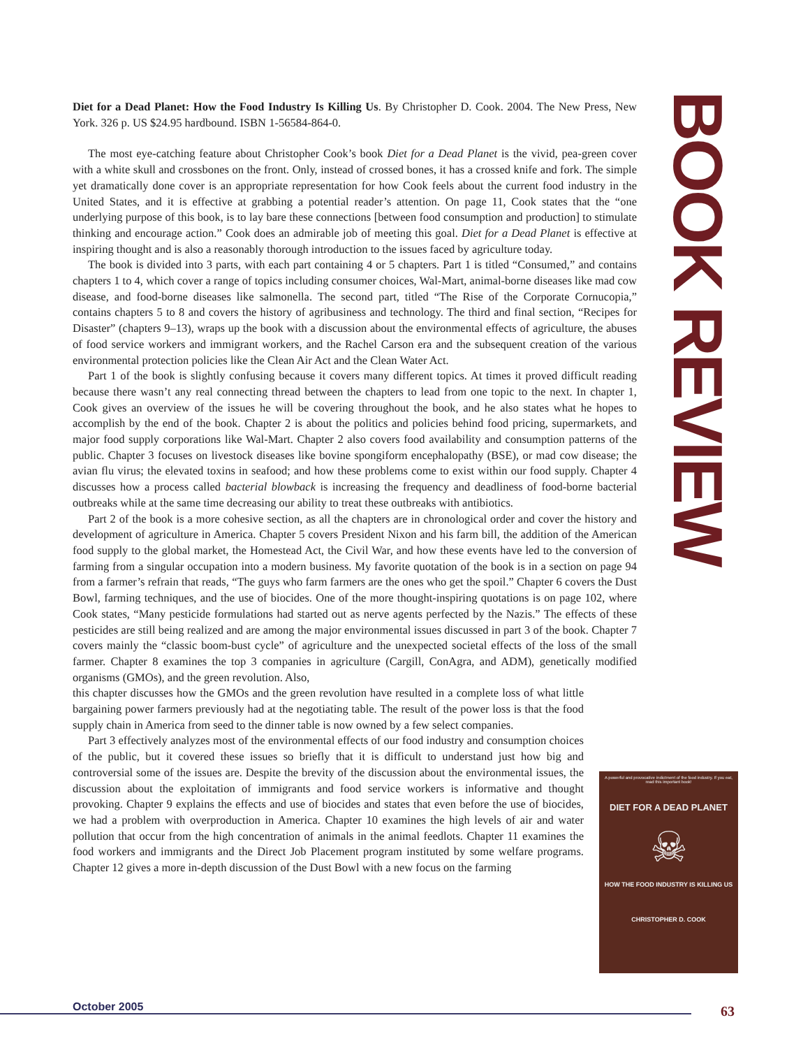Diet for a Dead Planet: How the Food Industry Is Killing Us. By Christopher D. Cook. 2004. The New Press, New York. 326 p. US $24.95 hardbound. ISBN 1-56584-864-0.
The most eye-catching feature about Christopher Cook’s book Diet for a Dead Planet is the vivid, pea-green cover with a white skull and crossbones on the front. Only, instead of crossed bones, it has a crossed knife and fork. The simple yet dramatically done cover is an appropriate representation for how Cook feels about the current food industry in the United States, and it is effective at grabbing a potential reader’s attention. On page 11, Cook states that the “one underlying purpose of this book, is to lay bare these connections [between food consumption and production] to stimulate thinking and encourage action.” Cook does an admirable job of meeting this goal. Diet for a Dead Planet is effective at inspiring thought and is also a reasonably thorough introduction to the issues faced by agriculture today.
The book is divided into 3 parts, with each part containing 4 or 5 chapters. Part 1 is titled “Consumed,” and contains chapters 1 to 4, which cover a range of topics including consumer choices, Wal-Mart, animal-borne diseases like mad cow disease, and food-borne diseases like salmonella. The second part, titled “The Rise of the Corporate Cornucopia,” contains chapters 5 to 8 and covers the history of agribusiness and technology. The third and final section, “Recipes for Disaster” (chapters 9–13), wraps up the book with a discussion about the environmental effects of agriculture, the abuses of food service workers and immigrant workers, and the Rachel Carson era and the subsequent creation of the various environmental protection policies like the Clean Air Act and the Clean Water Act.
Part 1 of the book is slightly confusing because it covers many different topics. At times it proved difficult reading because there wasn’t any real connecting thread between the chapters to lead from one topic to the next. In chapter 1, Cook gives an overview of the issues he will be covering throughout the book, and he also states what he hopes to accomplish by the end of the book. Chapter 2 is about the politics and policies behind food pricing, supermarkets, and major food supply corporations like Wal-Mart. Chapter 2 also covers food availability and consumption patterns of the public. Chapter 3 focuses on livestock diseases like bovine spongiform encephalopathy (BSE), or mad cow disease; the avian flu virus; the elevated toxins in seafood; and how these problems come to exist within our food supply. Chapter 4 discusses how a process called bacterial blowback is increasing the frequency and deadliness of food-borne bacterial outbreaks while at the same time decreasing our ability to treat these outbreaks with antibiotics.
Part 2 of the book is a more cohesive section, as all the chapters are in chronological order and cover the history and development of agriculture in America. Chapter 5 covers President Nixon and his farm bill, the addition of the American food supply to the global market, the Homestead Act, the Civil War, and how these events have led to the conversion of farming from a singular occupation into a modern business. My favorite quotation of the book is in a section on page 94 from a farmer’s refrain that reads, “The guys who farm farmers are the ones who get the spoil.” Chapter 6 covers the Dust Bowl, farming techniques, and the use of biocides. One of the more thought-inspiring quotations is on page 102, where Cook states, “Many pesticide formulations had started out as nerve agents perfected by the Nazis.” The effects of these pesticides are still being realized and are among the major environmental issues discussed in part 3 of the book. Chapter 7 covers mainly the “classic boom-bust cycle” of agriculture and the unexpected societal effects of the loss of the small farmer. Chapter 8 examines the top 3 companies in agriculture (Cargill, ConAgra, and ADM), genetically modified organisms (GMOs), and the green revolution. Also,
this chapter discusses how the GMOs and the green revolution have resulted in a complete loss of what little bargaining power farmers previously had at the negotiating table. The result of the power loss is that the food supply chain in America from seed to the dinner table is now owned by a few select companies.
Part 3 effectively analyzes most of the environmental effects of our food industry and consumption choices of the public, but it covered these issues so briefly that it is difficult to understand just how big and controversial some of the issues are. Despite the brevity of the discussion about the environmental issues, the discussion about the exploitation of immigrants and food service workers is informative and thought provoking. Chapter 9 explains the effects and use of biocides and states that even before the use of biocides, we had a problem with overproduction in America. Chapter 10 examines the high levels of air and water pollution that occur from the high concentration of animals in the animal feedlots. Chapter 11 examines the food workers and immigrants and the Direct Job Placement program instituted by some welfare programs. Chapter 12 gives a more in-depth discussion of the Dust Bowl with a new focus on the farming
BOOK REVIEW
A powerful and provocative indictment of the food industry. If you eat, read this important book!
DIET FOR A DEAD PLANET
☠
HOW THE FOOD INDUSTRY IS KILLING US
CHRISTOPHER D. COOK
October 2005 63